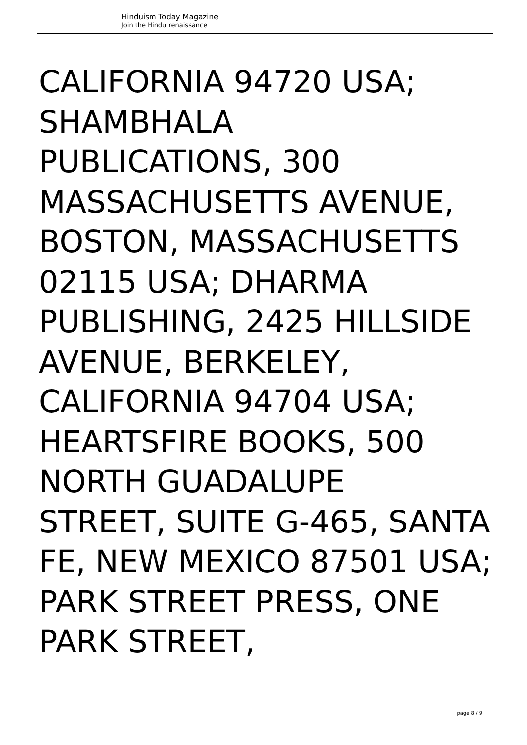Hinduism Today Magazine
Join the Hindu renaissance
CALIFORNIA 94720 USA; SHAMBHALA
PUBLICATIONS, 300 MASSACHUSETTS AVENUE, BOSTON, MASSACHUSETTS 02115 USA; DHARMA PUBLISHING, 2425 HILLSIDE AVENUE, BERKELEY, CALIFORNIA 94704 USA; HEARTSFIRE BOOKS, 500 NORTH GUADALUPE
STREET, SUITE G-465, SANTA FE, NEW MEXICO 87501 USA; PARK STREET PRESS, ONE PARK STREET,
page 8 / 9